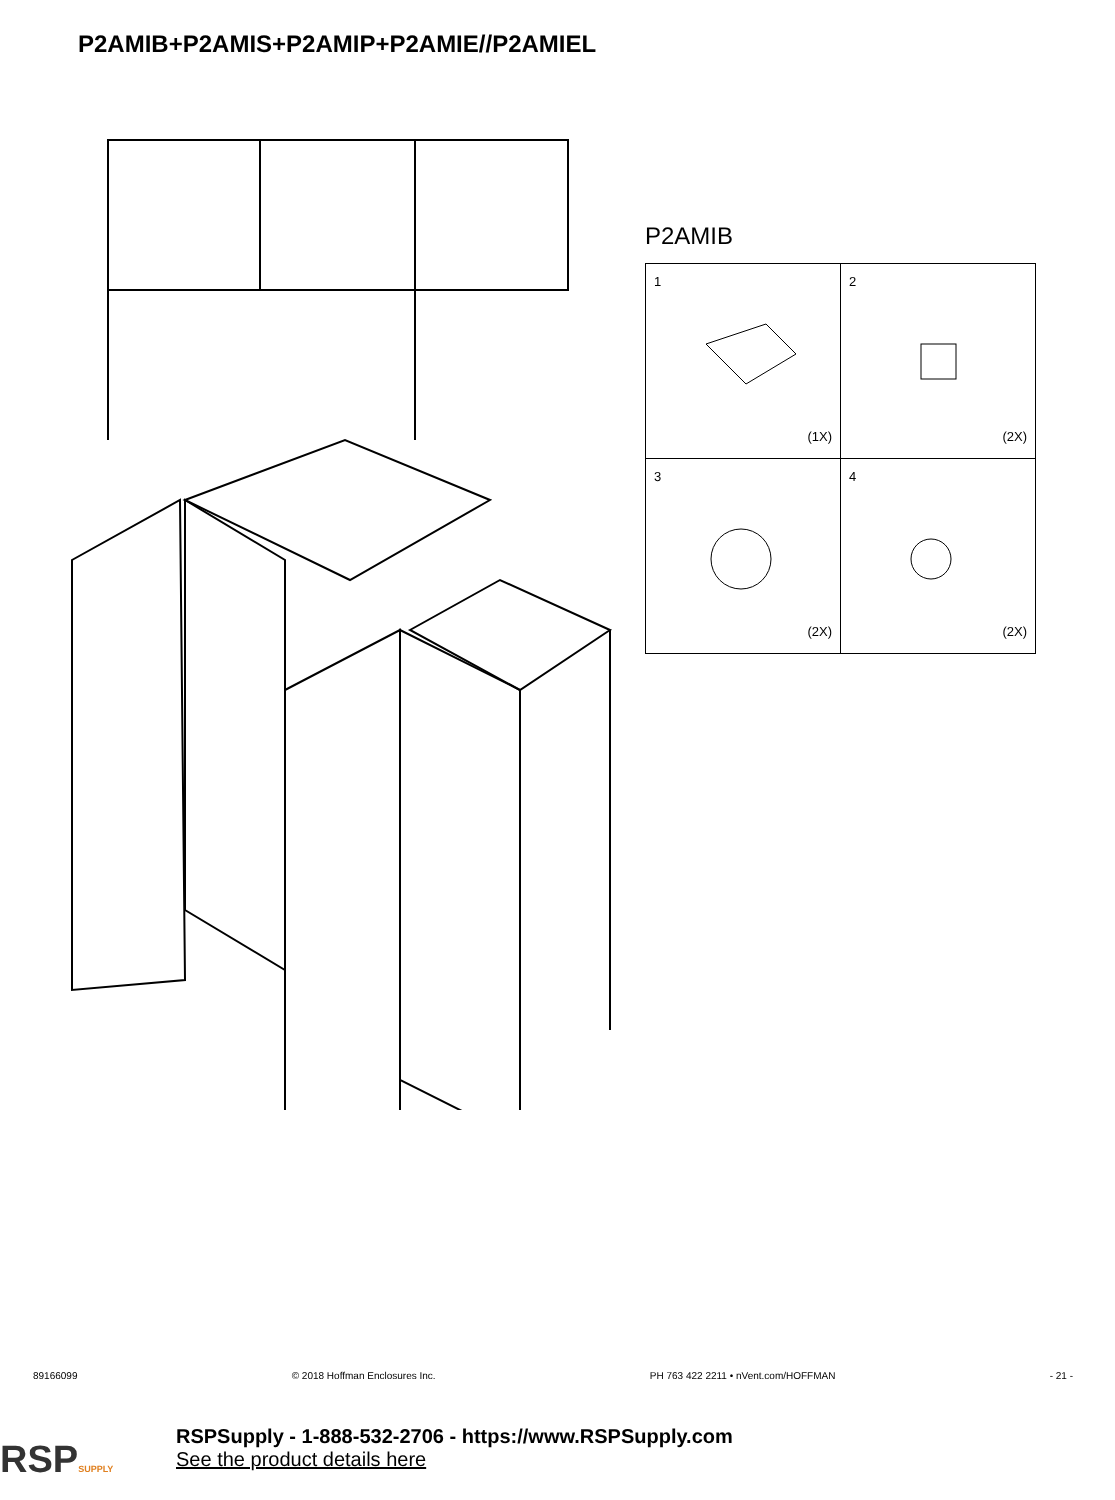P2AMIB+P2AMIS+P2AMIP+P2AMIE//P2AMIEL
P2AMIB
| 1 (1X) | 2 (2X) |
| 3 (2X) | 4 (2X) |
89166099 © 2018 Hoffman Enclosures Inc. PH 763 422 2211 • nVent.com/HOFFMAN - 21 -
RSPSUPPLY
RSPSupply - 1-888-532-2706 - https://www.RSPSupply.com
See the product details here